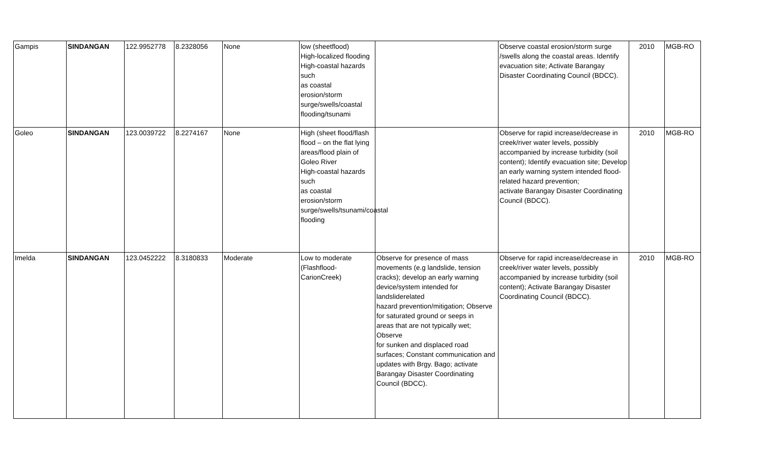| Gampis | SINDANGAN | 122.9952778 | 8.2328056 | None | low (sheetflood) High-localized flooding High-coastal hazards such as coastal erosion/storm surge/swells/coastal flooding/tsunami | | Observe coastal erosion/storm surge /swells along the coastal areas. Identify evacuation site; Activate Barangay Disaster Coordinating Council (BDCC). | 2010 | MGB-RO |
| Goleo | SINDANGAN | 123.0039722 | 8.2274167 | None | High (sheet flood/flash flood – on the flat lying areas/flood plain of Goleo River High-coastal hazards such as coastal erosion/storm surge/swells/tsunami/coastal flooding | | Observe for rapid increase/decrease in creek/river water levels, possibly accompanied by increase turbidity (soil content); Identify evacuation site; Develop an early warning system intended flood-related hazard prevention; activate Barangay Disaster Coordinating Council (BDCC). | 2010 | MGB-RO |
| Imelda | SINDANGAN | 123.0452222 | 8.3180833 | Moderate | Low to moderate (Flashflood-CarionCreek) | Observe for presence of mass movements (e.g landslide, tension cracks); develop an early warning device/system intended for landsliderelated hazard prevention/mitigation; Observe for saturated ground or seeps in areas that are not typically wet; Observe for sunken and displaced road surfaces; Constant communication and updates with Brgy. Bago; activate Barangay Disaster Coordinating Council (BDCC). | Observe for rapid increase/decrease in creek/river water levels, possibly accompanied by increase turbidity (soil content); Activate Barangay Disaster Coordinating Council (BDCC). | 2010 | MGB-RO |